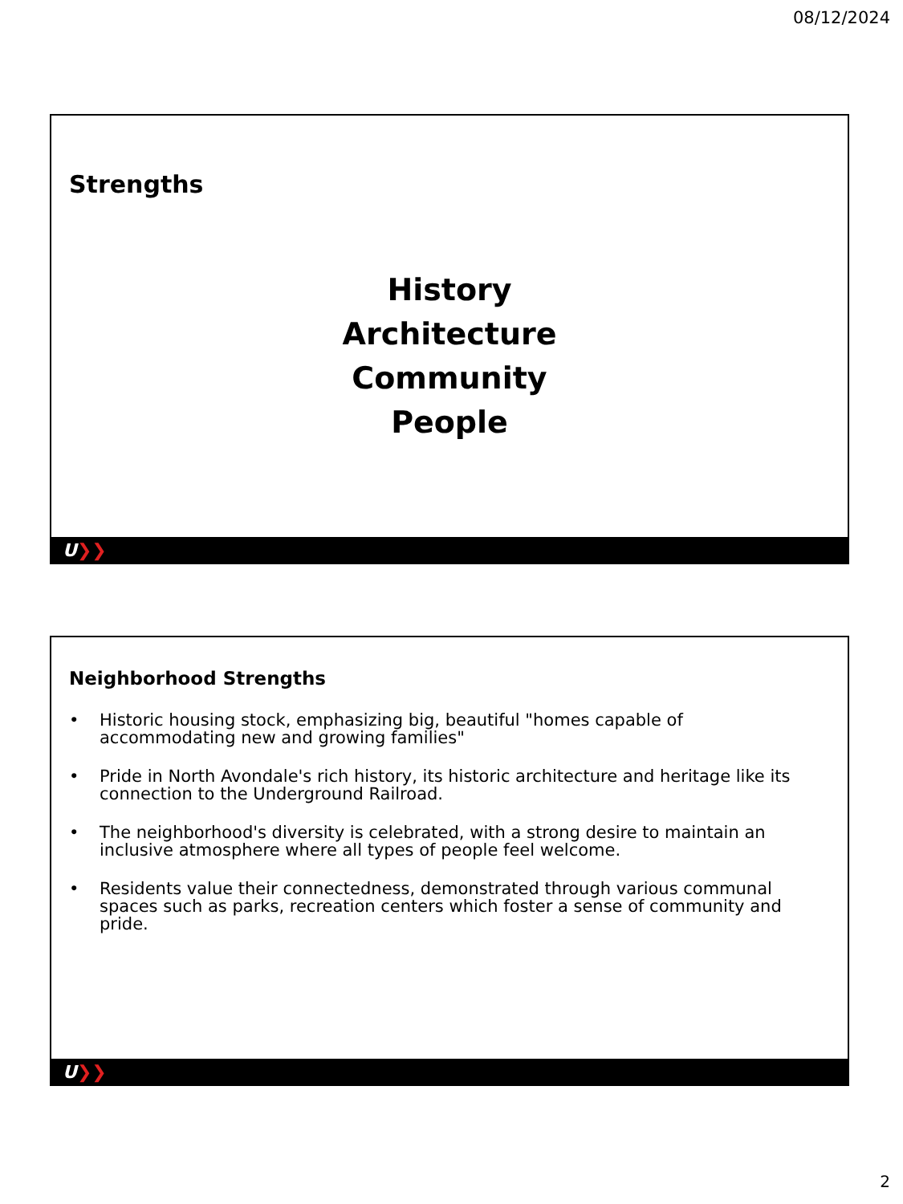08/12/2024
Strengths
History
Architecture
Community
People
U❯❯
Neighborhood Strengths
• Historic housing stock, emphasizing big, beautiful "homes capable of accommodating new and growing families"
• Pride in North Avondale's rich history, its historic architecture and heritage like its connection to the Underground Railroad.
• The neighborhood's diversity is celebrated, with a strong desire to maintain an inclusive atmosphere where all types of people feel welcome.
• Residents value their connectedness, demonstrated through various communal spaces such as parks, recreation centers which foster a sense of community and pride.
U❯❯
2